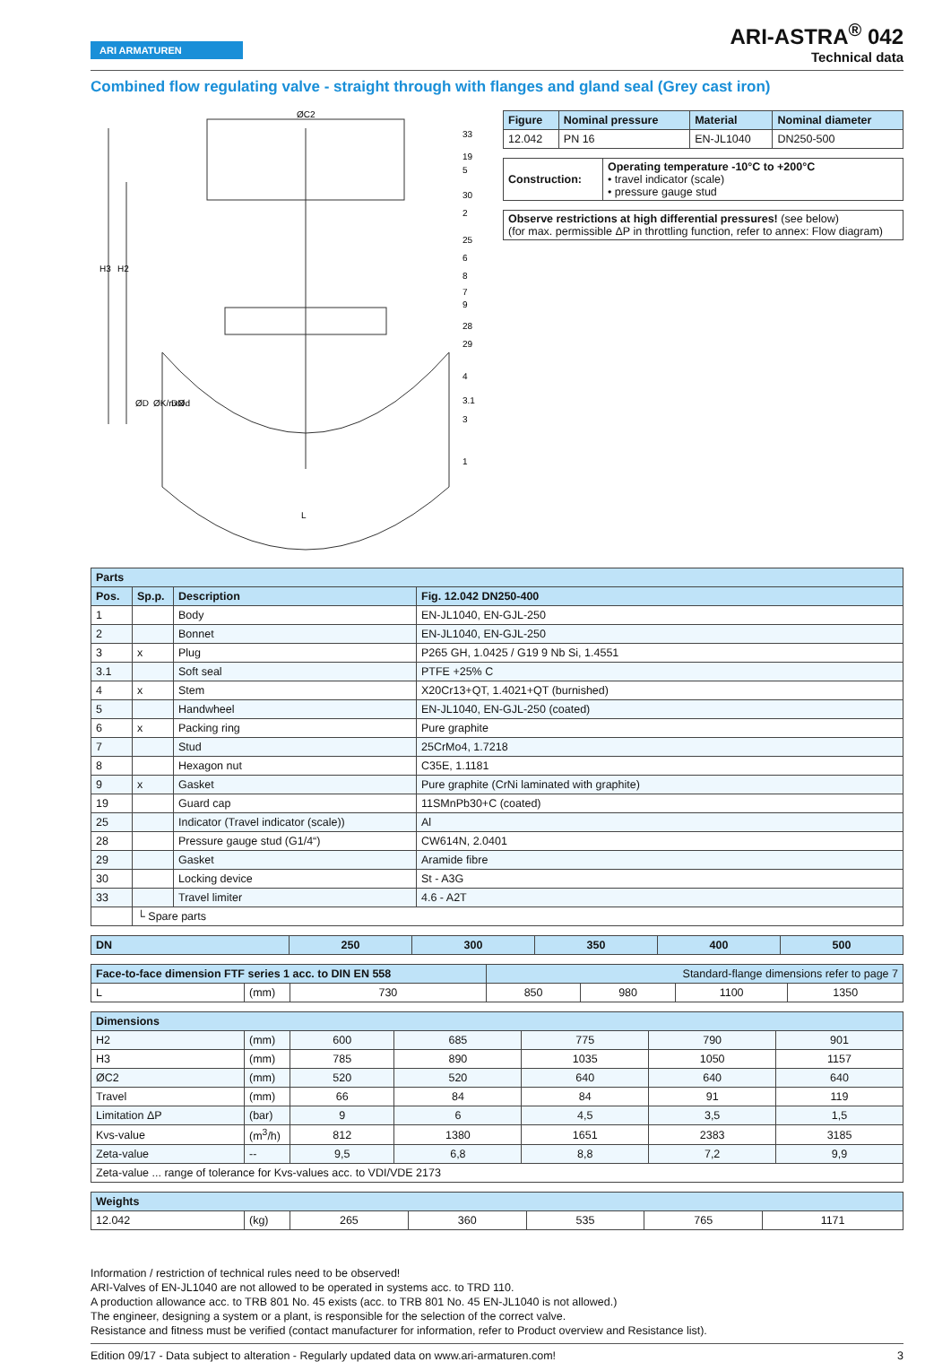ARI ARMATUREN
ARI-ASTRA<sup>®</sup> 042
Technical data
Combined flow regulating valve - straight through with flanges and gland seal (Grey cast iron)
ØC2
33
19
5
30
2
25
6
8
7
9
28
29
4
3.1
3
1
H3
H2
ØD
ØK/nxØd
DN
L
| Figure | Nominal pressure | Material | Nominal diameter |
| --- | --- | --- | --- |
| 12.042 | PN 16 | EN-JL1040 | DN250-500 |
| Construction: | Operating temperature -10°C to +200°C • travel indicator (scale) • pressure gauge stud |
| Observe restrictions at high differential pressures! (see below) (for max. permissible ΔP in throttling function, refer to annex: Flow diagram) |
| Parts | | | |
| --- | --- | --- | --- |
| Pos. | Sp.p. | Description | Fig. 12.042 DN250-400 |
| 1 | | Body | EN-JL1040, EN-GJL-250 |
| 2 | | Bonnet | EN-JL1040, EN-GJL-250 |
| 3 | x | Plug | P265 GH, 1.0425 / G19 9 Nb Si, 1.4551 |
| 3.1 | | Soft seal | PTFE +25% C |
| 4 | x | Stem | X20Cr13+QT, 1.4021+QT (burnished) |
| 5 | | Handwheel | EN-JL1040, EN-GJL-250 (coated) |
| 6 | x | Packing ring | Pure graphite |
| 7 | | Stud | 25CrMo4, 1.7218 |
| 8 | | Hexagon nut | C35E, 1.1181 |
| 9 | x | Gasket | Pure graphite (CrNi laminated with graphite) |
| 19 | | Guard cap | 11SMnPb30+C (coated) |
| 25 | | Indicator (Travel indicator (scale)) | Al |
| 28 | | Pressure gauge stud (G1/4“) | CW614N, 2.0401 |
| 29 | | Gasket | Aramide fibre |
| 30 | | Locking device | St - A3G |
| 33 | | Travel limiter | 4.6 - A2T |
| | └ Spare parts | | |
| DN | 250 | 300 | 350 | 400 | 500 |
| --- | --- | --- | --- | --- | --- |
| Face-to-face dimension FTF series 1 acc. to DIN EN 558 | | | Standard-flange dimensions refer to page 7 | | | |
| --- | --- | --- | --- | --- | --- | --- |
| L | (mm) | 730 | 850 | 980 | 1100 | 1350 |
| Dimensions | | | | | | |
| --- | --- | --- | --- | --- | --- | --- |
| H2 | (mm) | 600 | 685 | 775 | 790 | 901 |
| H3 | (mm) | 785 | 890 | 1035 | 1050 | 1157 |
| ØC2 | (mm) | 520 | 520 | 640 | 640 | 640 |
| Travel | (mm) | 66 | 84 | 84 | 91 | 119 |
| Limitation ΔP | (bar) | 9 | 6 | 4,5 | 3,5 | 1,5 |
| Kvs-value | (m<sup>3</sup>/h) | 812 | 1380 | 1651 | 2383 | 3185 |
| Zeta-value | -- | 9,5 | 6,8 | 8,8 | 7,2 | 9,9 |
| Zeta-value ... range of tolerance for Kvs-values acc. to VDI/VDE 2173 | | | | | | |
| Weights | | | | | | |
| --- | --- | --- | --- | --- | --- | --- |
| 12.042 | (kg) | 265 | 360 | 535 | 765 | 1171 |
Information / restriction of technical rules need to be observed!
ARI-Valves of EN-JL1040 are not allowed to be operated in systems acc. to TRD 110.
A production allowance acc. to TRB 801 No. 45 exists (acc. to TRB 801 No. 45 EN-JL1040 is not allowed.)
The engineer, designing a system or a plant, is responsible for the selection of the correct valve.
Resistance and fitness must be verified (contact manufacturer for information, refer to Product overview and Resistance list).
Edition 09/17 - Data subject to alteration - Regularly updated data on www.ari-armaturen.com! 3